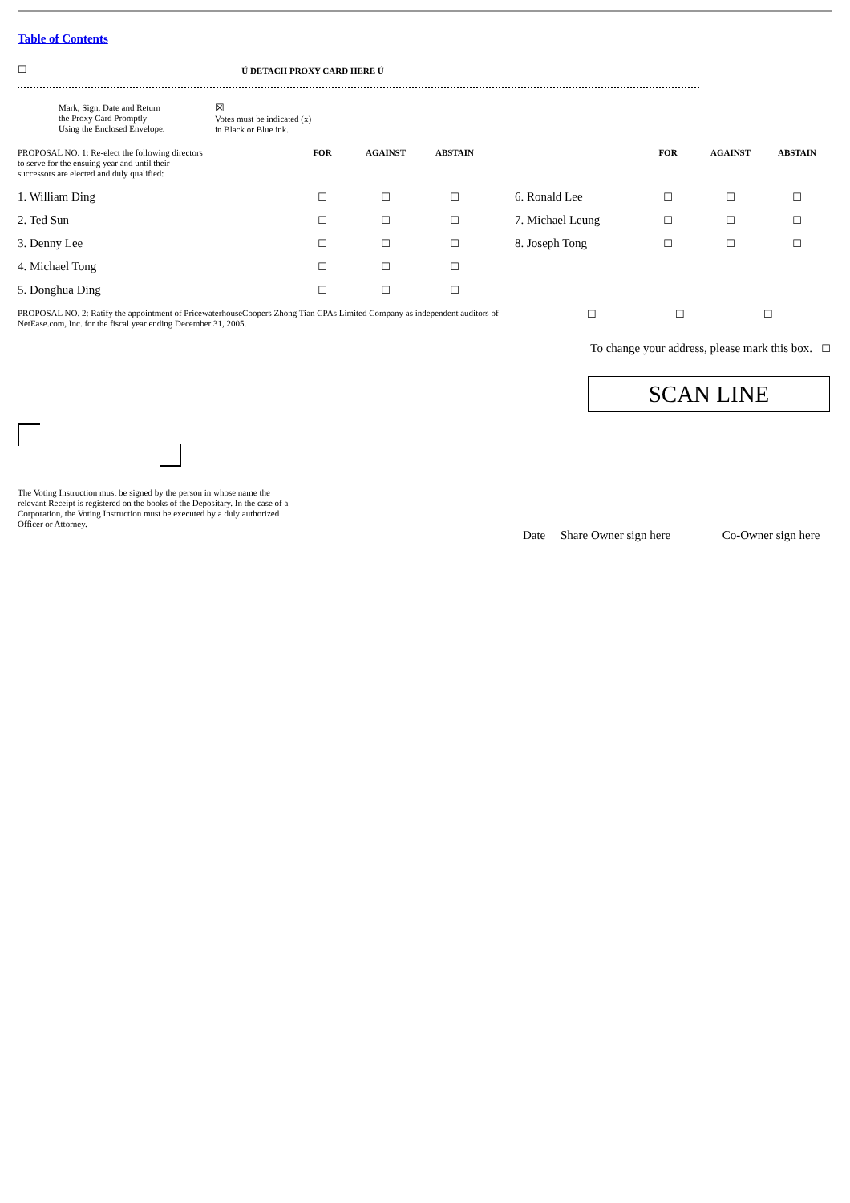Table of Contents
☐
Ú DETACH PROXY CARD HERE Ú
Mark, Sign, Date and Return
the Proxy Card Promptly
Using the Enclosed Envelope.
☒
Votes must be indicated (x)
in Black or Blue ink.
| PROPOSAL NO. 1: Re-elect the following directors to serve for the ensuing year and until their successors are elected and duly qualified: | FOR | AGAINST | ABSTAIN | | FOR | AGAINST | ABSTAIN |
| 1. William Ding | ☐ | ☐ | ☐ | 6. Ronald Lee | ☐ | ☐ | ☐ |
| 2. Ted Sun | ☐ | ☐ | ☐ | 7. Michael Leung | ☐ | ☐ | ☐ |
| 3. Denny Lee | ☐ | ☐ | ☐ | 8. Joseph Tong | ☐ | ☐ | ☐ |
| 4. Michael Tong | ☐ | ☐ | ☐ | | | | |
| 5. Donghua Ding | ☐ | ☐ | ☐ | | | | |
PROPOSAL NO. 2: Ratify the appointment of PricewaterhouseCoopers Zhong Tian CPAs Limited Company as independent auditors of NetEase.com, Inc. for the fiscal year ending December 31, 2005.
☐ ☐ ☐
To change your address, please mark this box. ☐
SCAN LINE
The Voting Instruction must be signed by the person in whose name the relevant Receipt is registered on the books of the Depositary. In the case of a Corporation, the Voting Instruction must be executed by a duly authorized Officer or Attorney.
Date Share Owner sign here
Co-Owner sign here